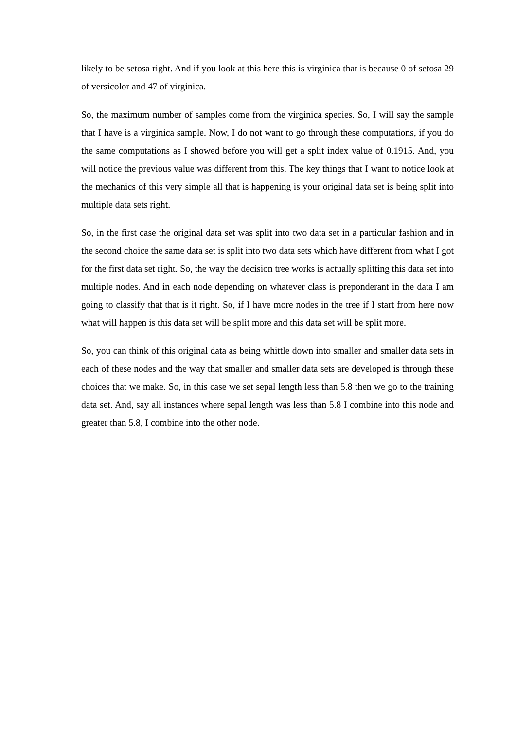likely to be setosa right. And if you look at this here this is virginica that is because 0 of setosa 29 of versicolor and 47 of virginica.
So, the maximum number of samples come from the virginica species. So, I will say the sample that I have is a virginica sample. Now, I do not want to go through these computations, if you do the same computations as I showed before you will get a split index value of 0.1915. And, you will notice the previous value was different from this. The key things that I want to notice look at the mechanics of this very simple all that is happening is your original data set is being split into multiple data sets right.
So, in the first case the original data set was split into two data set in a particular fashion and in the second choice the same data set is split into two data sets which have different from what I got for the first data set right. So, the way the decision tree works is actually splitting this data set into multiple nodes. And in each node depending on whatever class is preponderant in the data I am going to classify that that is it right. So, if I have more nodes in the tree if I start from here now what will happen is this data set will be split more and this data set will be split more.
So, you can think of this original data as being whittle down into smaller and smaller data sets in each of these nodes and the way that smaller and smaller data sets are developed is through these choices that we make. So, in this case we set sepal length less than 5.8 then we go to the training data set. And, say all instances where sepal length was less than 5.8 I combine into this node and greater than 5.8, I combine into the other node.